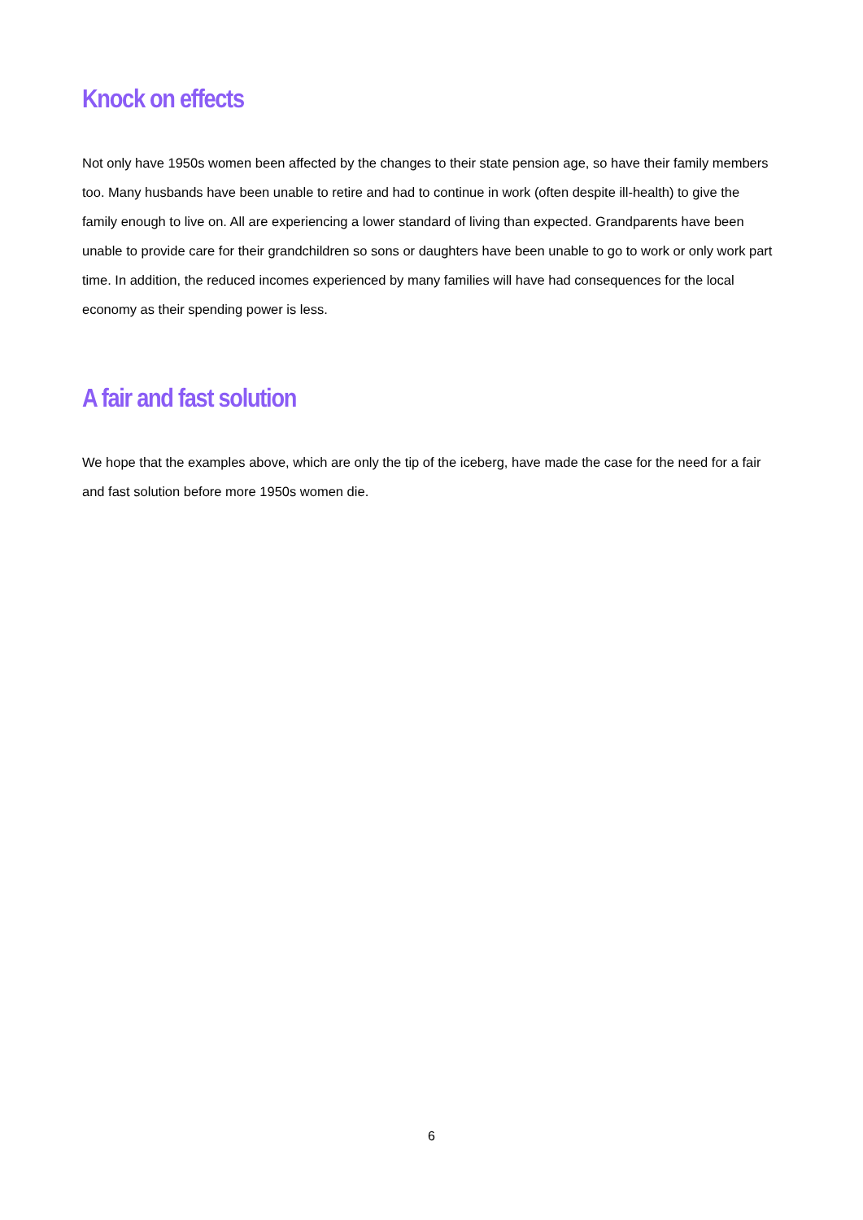Knock on effects
Not only have 1950s women been affected by the changes to their state pension age, so have their family members too. Many husbands have been unable to retire and had to continue in work (often despite ill-health) to give the family enough to live on. All are experiencing a lower standard of living than expected. Grandparents have been unable to provide care for their grandchildren so sons or daughters have been unable to go to work or only work part time. In addition, the reduced incomes experienced by many families will have had consequences for the local economy as their spending power is less.
A fair and fast solution
We hope that the examples above, which are only the tip of the iceberg, have made the case for the need for a fair and fast solution before more 1950s women die.
6